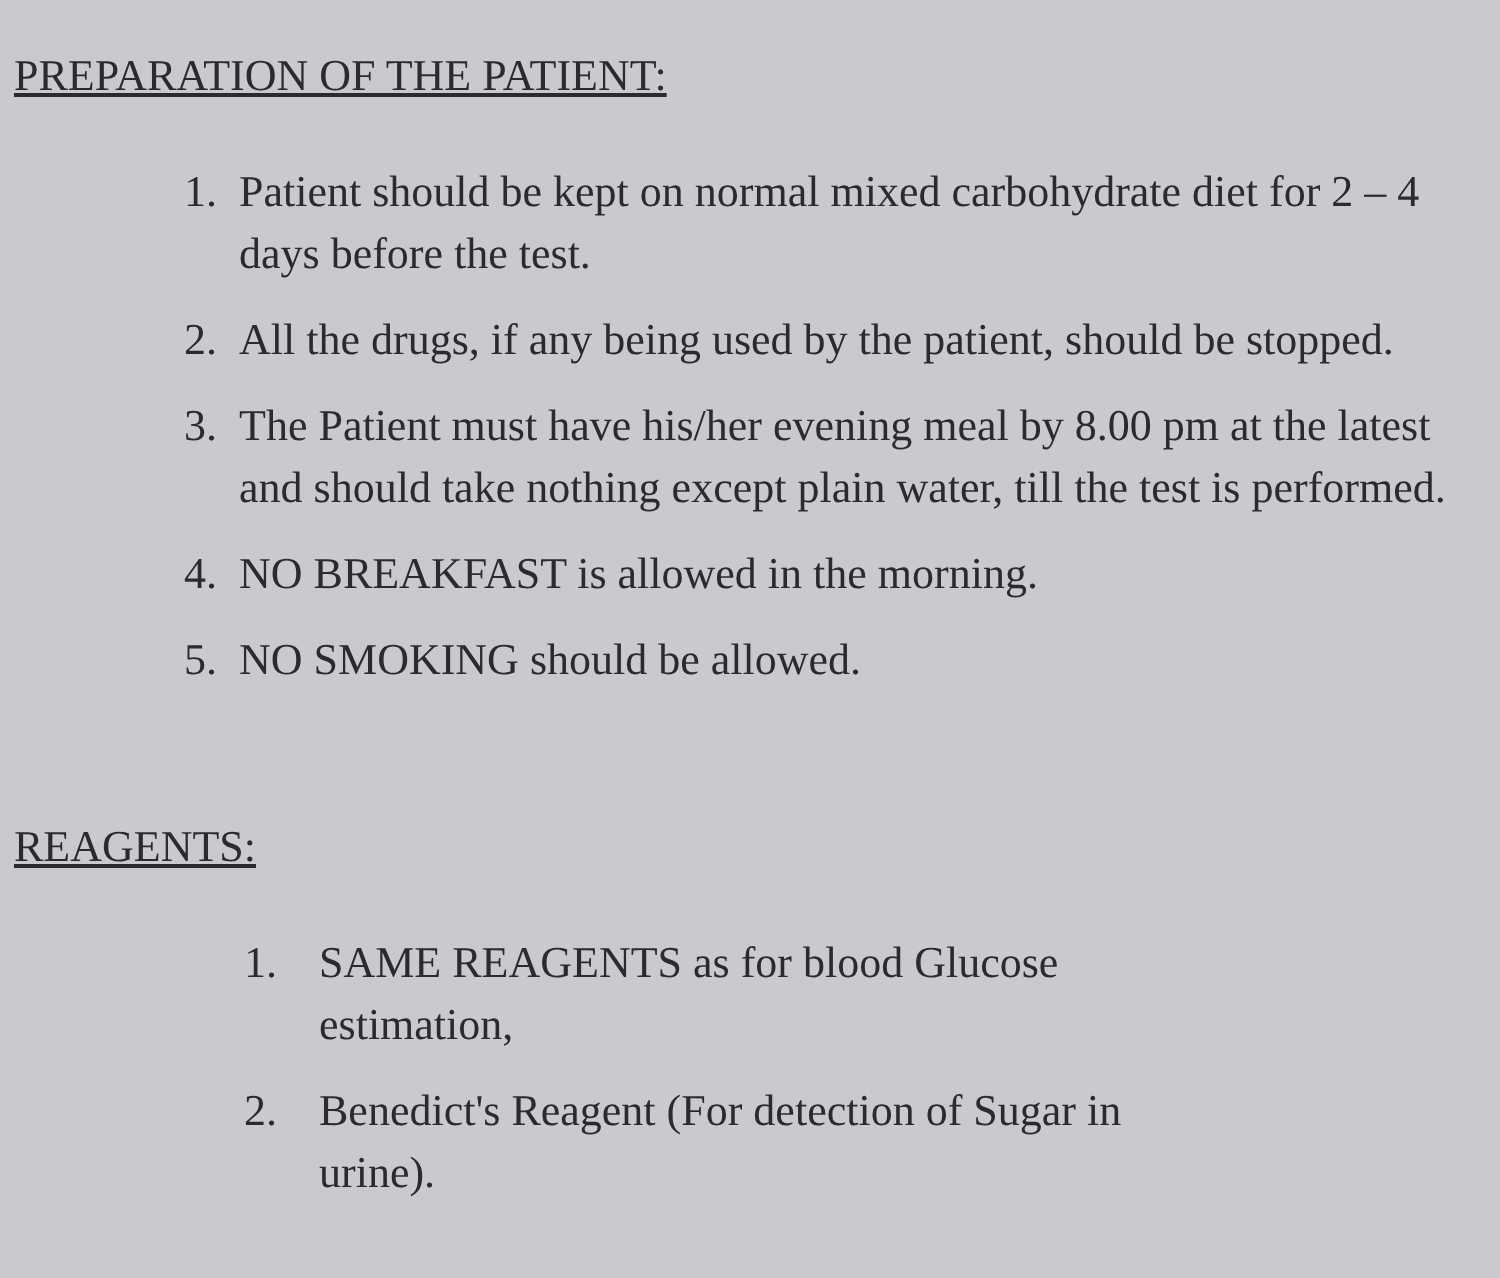PREPARATION OF THE PATIENT:
1. Patient should be kept on normal mixed carbohydrate diet for 2 – 4 days before the test.
2. All the drugs, if any being used by the patient, should be stopped.
3. The Patient must have his/her evening meal by 8.00 pm at the latest and should take nothing except plain water, till the test is performed.
4. NO BREAKFAST is allowed in the morning.
5. NO SMOKING should be allowed.
REAGENTS:
1. SAME REAGENTS as for blood Glucose estimation,
2. Benedict's Reagent (For detection of Sugar in urine).